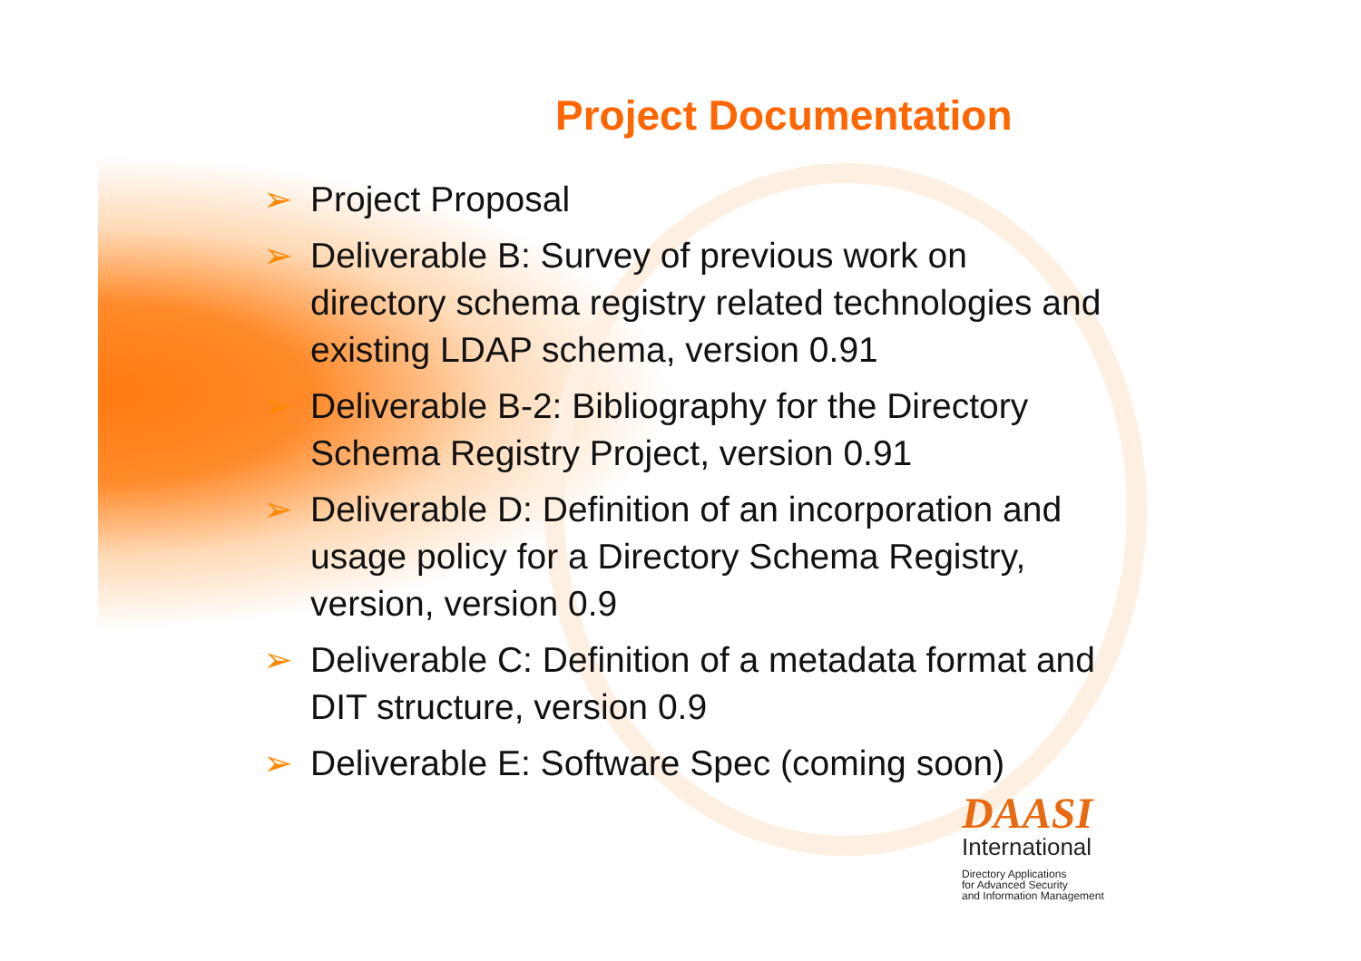Project Documentation
➢ Project Proposal
➢ Deliverable B: Survey of previous work on directory schema registry related technologies and existing LDAP schema, version 0.91
➢ Deliverable B-2: Bibliography for the Directory Schema Registry Project, version 0.91
➢ Deliverable D: Definition of an incorporation and usage policy for a Directory Schema Registry, version, version 0.9
➢ Deliverable C: Definition of a metadata format and DIT structure, version 0.9
➢ Deliverable E: Software Spec (coming soon)
DAASI
International
Directory Applications
for Advanced Security
and Information Management